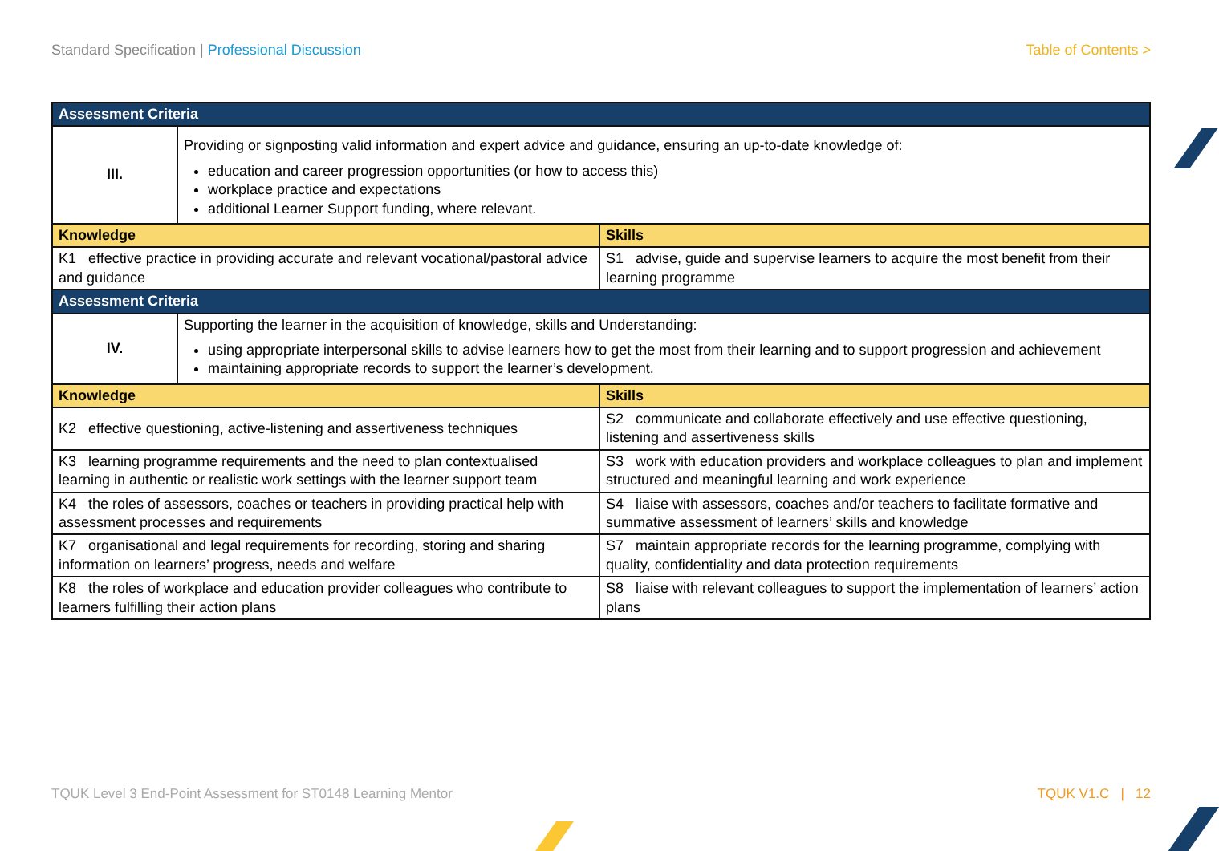Standard Specification | Professional Discussion
Table of Contents >
| Assessment Criteria | | |
| --- | --- | --- |
| III. | Providing or signposting valid information and expert advice and guidance, ensuring an up-to-date knowledge of: education and career progression opportunities (or how to access this) workplace practice and expectations additional Learner Support funding, where relevant. | |
| Knowledge | | Skills |
| K1 effective practice in providing accurate and relevant vocational/pastoral advice and guidance | | S1 advise, guide and supervise learners to acquire the most benefit from their learning programme |
| Assessment Criteria | | |
| IV. | Supporting the learner in the acquisition of knowledge, skills and Understanding: using appropriate interpersonal skills to advise learners how to get the most from their learning and to support progression and achievement maintaining appropriate records to support the learner’s development. | |
| Knowledge | | Skills |
| K2 effective questioning, active-listening and assertiveness techniques | | S2 communicate and collaborate effectively and use effective questioning, listening and assertiveness skills |
| K3 learning programme requirements and the need to plan contextualised learning in authentic or realistic work settings with the learner support team | | S3 work with education providers and workplace colleagues to plan and implement structured and meaningful learning and work experience |
| K4 the roles of assessors, coaches or teachers in providing practical help with assessment processes and requirements | | S4 liaise with assessors, coaches and/or teachers to facilitate formative and summative assessment of learners’ skills and knowledge |
| K7 organisational and legal requirements for recording, storing and sharing information on learners’ progress, needs and welfare | | S7 maintain appropriate records for the learning programme, complying with quality, confidentiality and data protection requirements |
| K8 the roles of workplace and education provider colleagues who contribute to learners fulfilling their action plans | | S8 liaise with relevant colleagues to support the implementation of learners’ action plans |
TQUK Level 3 End-Point Assessment for ST0148 Learning Mentor
TQUK V1.C | 12